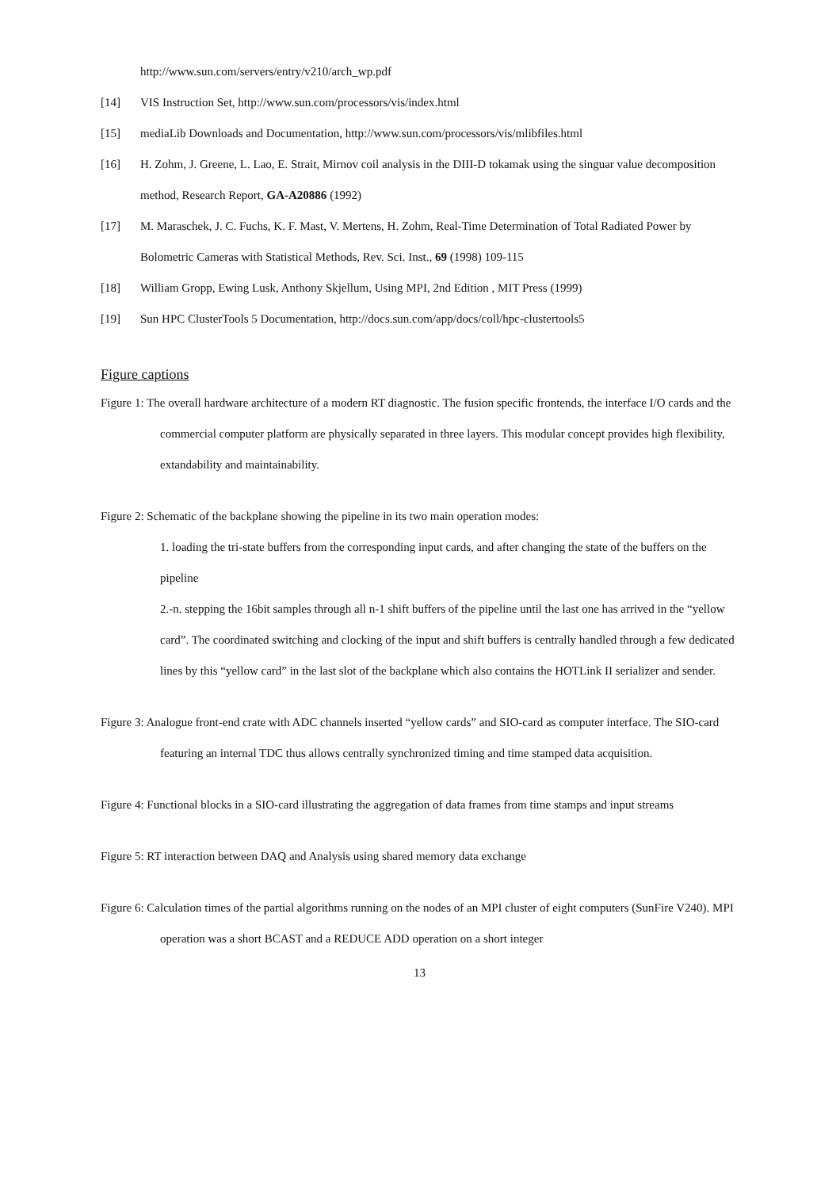http://www.sun.com/servers/entry/v210/arch_wp.pdf
[14] VIS Instruction Set, http://www.sun.com/processors/vis/index.html
[15] mediaLib Downloads and Documentation, http://www.sun.com/processors/vis/mlibfiles.html
[16] H. Zohm, J. Greene, L. Lao, E. Strait, Mirnov coil analysis in the DIII-D tokamak using the singuar value decomposition method, Research Report, GA-A20886 (1992)
[17] M. Maraschek, J. C. Fuchs, K. F. Mast, V. Mertens, H. Zohm, Real-Time Determination of Total Radiated Power by Bolometric Cameras with Statistical Methods, Rev. Sci. Inst., 69 (1998) 109-115
[18] William Gropp, Ewing Lusk, Anthony Skjellum, Using MPI, 2nd Edition , MIT Press (1999)
[19] Sun HPC ClusterTools 5 Documentation, http://docs.sun.com/app/docs/coll/hpc-clustertools5
Figure captions
Figure 1: The overall hardware architecture of a modern RT diagnostic. The fusion specific frontends, the interface I/O cards and the commercial computer platform are physically separated in three layers. This modular concept provides high flexibility, extandability and maintainability.
Figure 2: Schematic of the backplane showing the pipeline in its two main operation modes:
1. loading the tri-state buffers from the corresponding input cards, and after changing the state of the buffers on the pipeline
2.-n. stepping the 16bit samples through all n-1 shift buffers of the pipeline until the last one has arrived in the “yellow card”. The coordinated switching and clocking of the input and shift buffers is centrally handled through a few dedicated lines by this “yellow card” in the last slot of the backplane which also contains the HOTLink II serializer and sender.
Figure 3: Analogue front-end crate with ADC channels inserted “yellow cards” and SIO-card as computer interface. The SIO-card featuring an internal TDC thus allows centrally synchronized timing and time stamped data acquisition.
Figure 4: Functional blocks in a SIO-card illustrating the aggregation of data frames from time stamps and input streams
Figure 5: RT interaction between DAQ and Analysis using shared memory data exchange
Figure 6: Calculation times of the partial algorithms running on the nodes of an MPI cluster of eight computers (SunFire V240). MPI operation was a short BCAST and a REDUCE ADD operation on a short integer
13